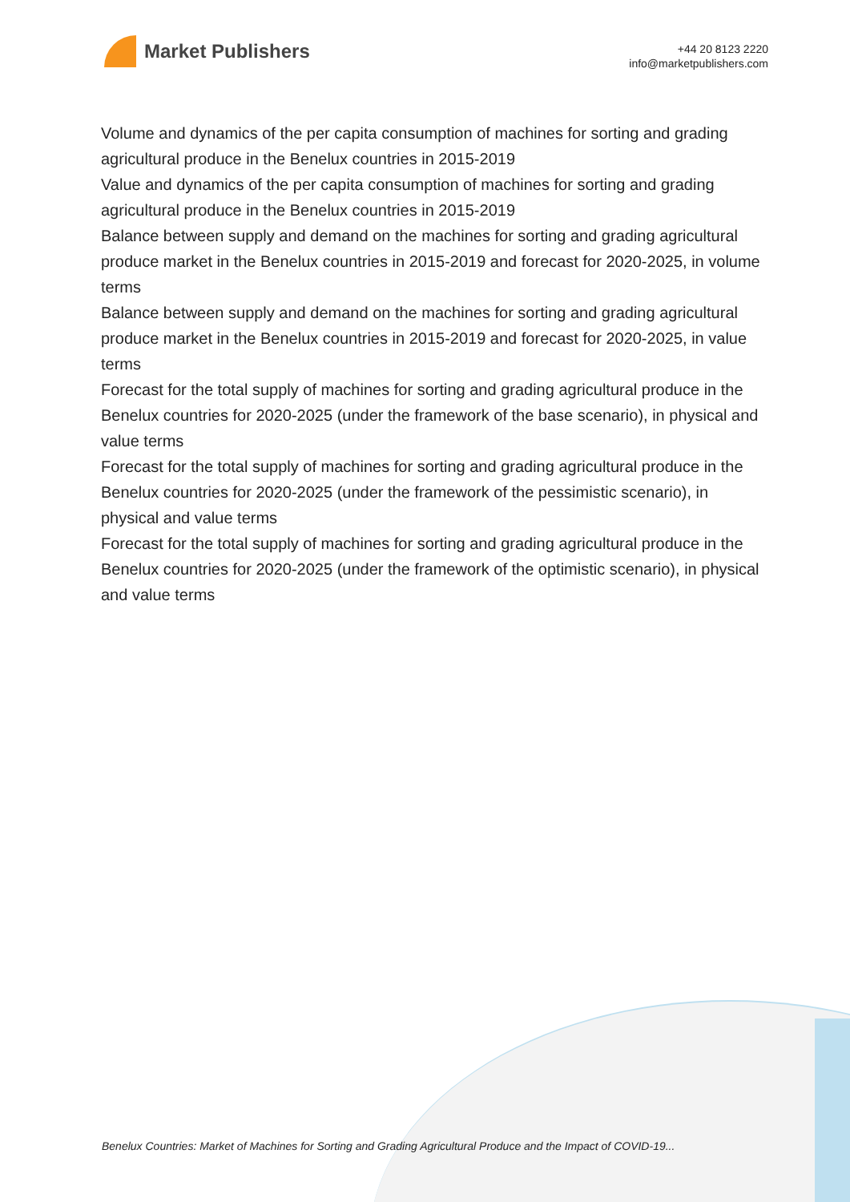Market Publishers
+44 20 8123 2220
info@marketpublishers.com
Volume and dynamics of the per capita consumption of machines for sorting and grading agricultural produce in the Benelux countries in 2015-2019
Value and dynamics of the per capita consumption of machines for sorting and grading agricultural produce in the Benelux countries in 2015-2019
Balance between supply and demand on the machines for sorting and grading agricultural produce market in the Benelux countries in 2015-2019 and forecast for 2020-2025, in volume terms
Balance between supply and demand on the machines for sorting and grading agricultural produce market in the Benelux countries in 2015-2019 and forecast for 2020-2025, in value terms
Forecast for the total supply of machines for sorting and grading agricultural produce in the Benelux countries for 2020-2025 (under the framework of the base scenario), in physical and value terms
Forecast for the total supply of machines for sorting and grading agricultural produce in the Benelux countries for 2020-2025 (under the framework of the pessimistic scenario), in physical and value terms
Forecast for the total supply of machines for sorting and grading agricultural produce in the Benelux countries for 2020-2025 (under the framework of the optimistic scenario), in physical and value terms
Benelux Countries: Market of Machines for Sorting and Grading Agricultural Produce and the Impact of COVID-19...